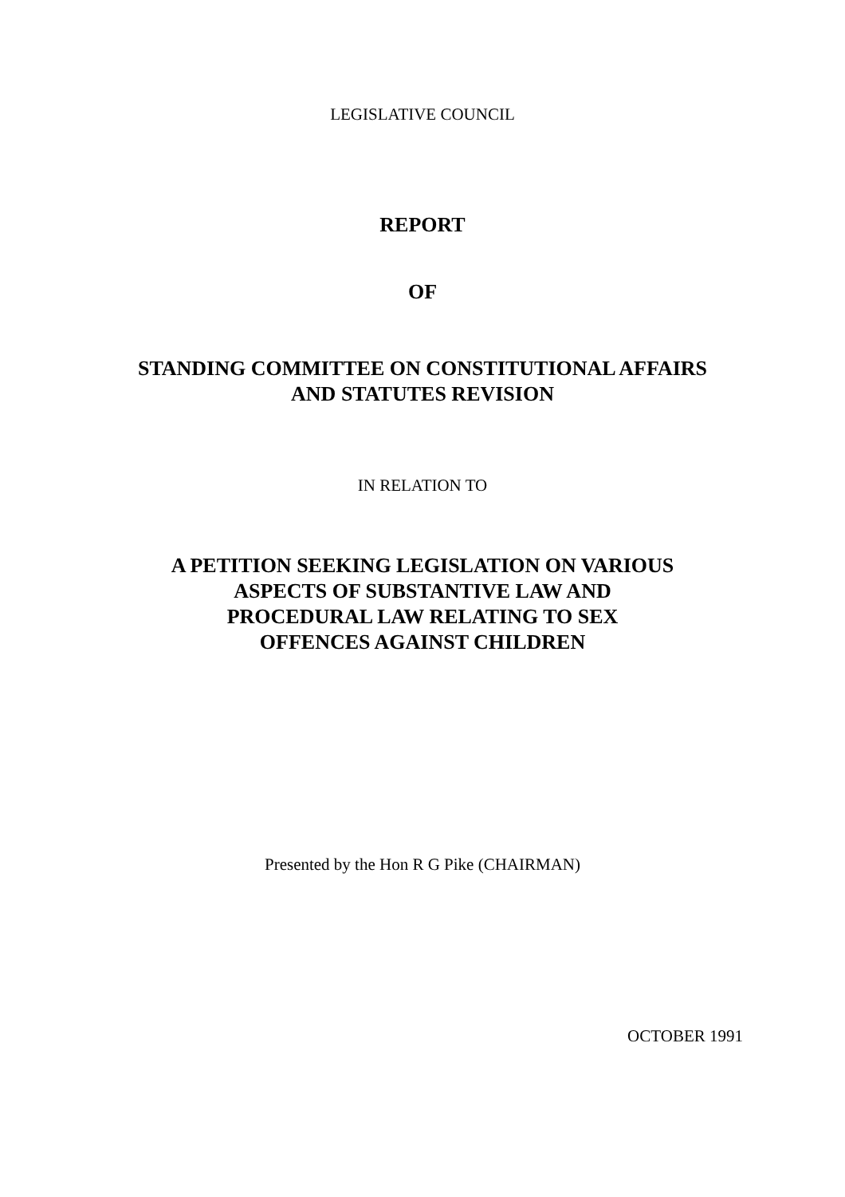LEGISLATIVE COUNCIL
REPORT
OF
STANDING COMMITTEE ON CONSTITUTIONAL AFFAIRS
AND STATUTES REVISION
IN RELATION TO
A PETITION SEEKING LEGISLATION ON VARIOUS
ASPECTS OF SUBSTANTIVE LAW AND
PROCEDURAL LAW RELATING TO SEX
OFFENCES AGAINST CHILDREN
Presented by the Hon R G Pike (CHAIRMAN)
OCTOBER 1991